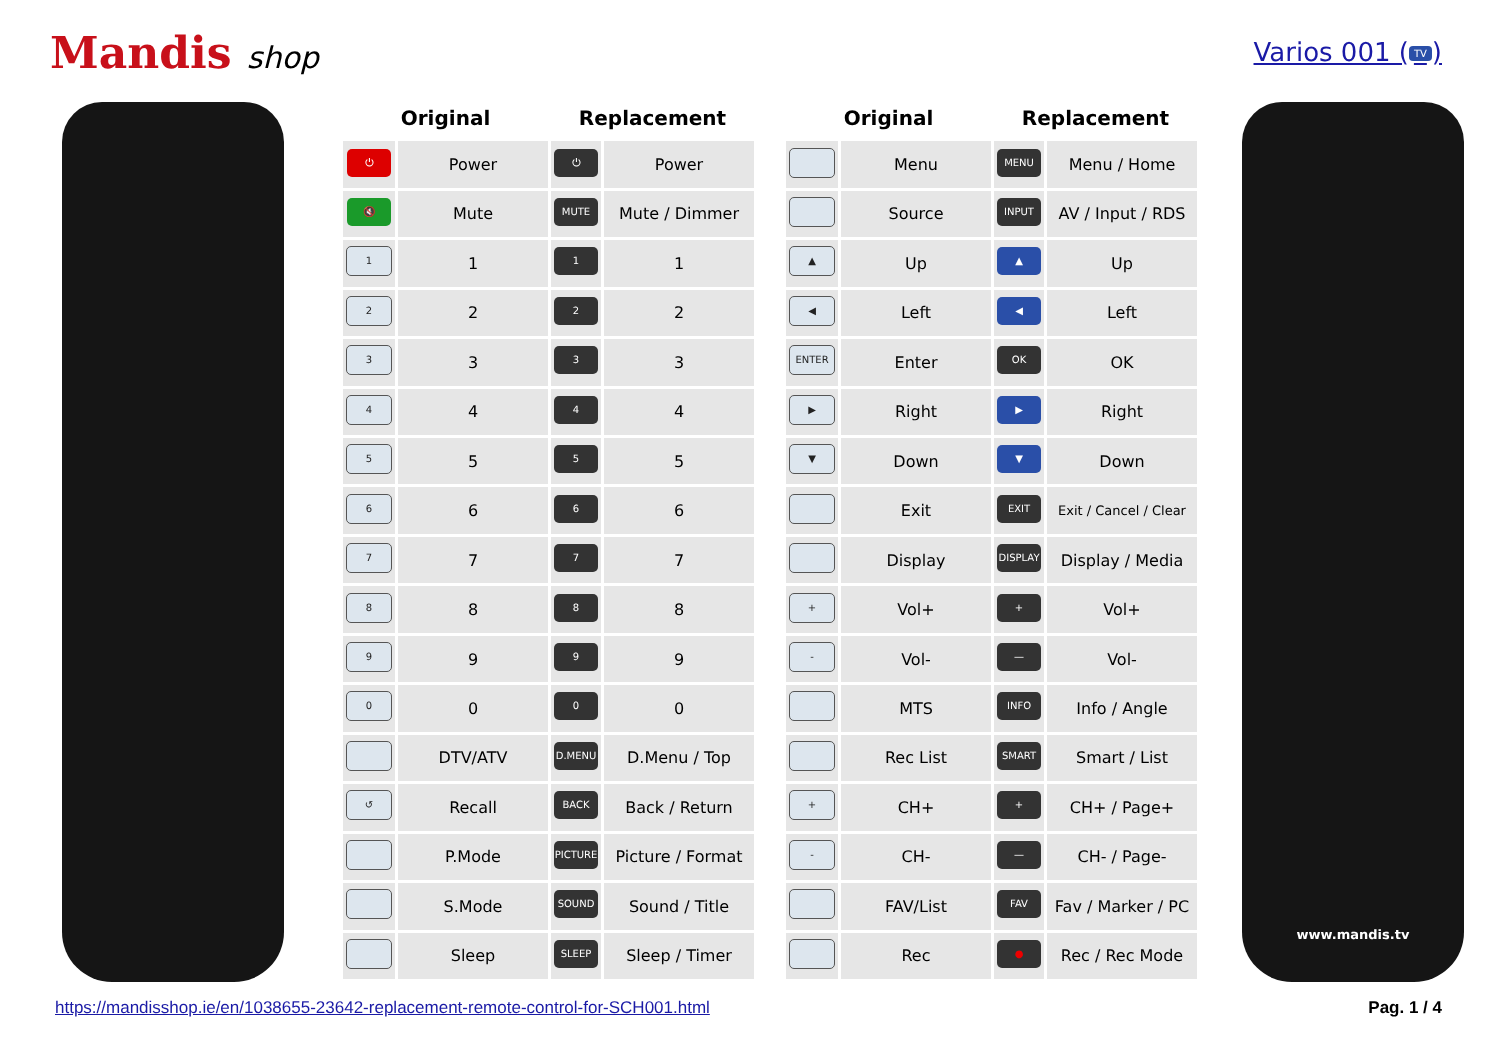Mandis shop
Varios 001 (TV)
| Original | | Replacement | |
| --- | --- | --- | --- |
| ⏻ | Power | ⏻ | Power |
| 🔇 | Mute | MUTE | Mute / Dimmer |
| 1 | 1 | 1 | 1 |
| 2 | 2 | 2 | 2 |
| 3 | 3 | 3 | 3 |
| 4 | 4 | 4 | 4 |
| 5 | 5 | 5 | 5 |
| 6 | 6 | 6 | 6 |
| 7 | 7 | 7 | 7 |
| 8 | 8 | 8 | 8 |
| 9 | 9 | 9 | 9 |
| 0 | 0 | 0 | 0 |
| | DTV/ATV | D.MENU | D.Menu / Top |
| ↺ | Recall | BACK | Back / Return |
| | P.Mode | PICTURE | Picture / Format |
| | S.Mode | SOUND | Sound / Title |
| | Sleep | SLEEP | Sleep / Timer |
| Original | | Replacement | |
| --- | --- | --- | --- |
| | Menu | MENU | Menu / Home |
| | Source | INPUT | AV / Input / RDS |
| ▲ | Up | ▲ | Up |
| ◀ | Left | ◀ | Left |
| ENTER | Enter | OK | OK |
| ▶ | Right | ▶ | Right |
| ▼ | Down | ▼ | Down |
| | Exit | EXIT | Exit / Cancel / Clear |
| | Display | DISPLAY | Display / Media |
| + | Vol+ | + | Vol+ |
| - | Vol- | — | Vol- |
| | MTS | INFO | Info / Angle |
| | Rec List | SMART | Smart / List |
| + | CH+ | + | CH+ / Page+ |
| - | CH- | — | CH- / Page- |
| | FAV/List | FAV | Fav / Marker / PC |
| | Rec | ● | Rec / Rec Mode |
www.mandis.tv
https://mandisshop.ie/en/1038655-23642-replacement-remote-control-for-SCH001.html Pag. 1 / 4